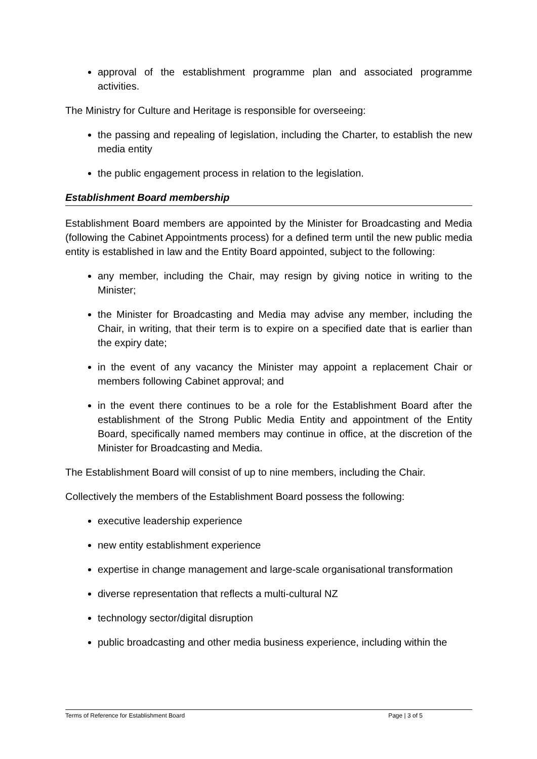approval of the establishment programme plan and associated programme activities.
The Ministry for Culture and Heritage is responsible for overseeing:
the passing and repealing of legislation, including the Charter, to establish the new media entity
the public engagement process in relation to the legislation.
Establishment Board membership
Establishment Board members are appointed by the Minister for Broadcasting and Media (following the Cabinet Appointments process) for a defined term until the new public media entity is established in law and the Entity Board appointed, subject to the following:
any member, including the Chair, may resign by giving notice in writing to the Minister;
the Minister for Broadcasting and Media may advise any member, including the Chair, in writing, that their term is to expire on a specified date that is earlier than the expiry date;
in the event of any vacancy the Minister may appoint a replacement Chair or members following Cabinet approval; and
in the event there continues to be a role for the Establishment Board after the establishment of the Strong Public Media Entity and appointment of the Entity Board, specifically named members may continue in office, at the discretion of the Minister for Broadcasting and Media.
The Establishment Board will consist of up to nine members, including the Chair.
Collectively the members of the Establishment Board possess the following:
executive leadership experience
new entity establishment experience
expertise in change management and large-scale organisational transformation
diverse representation that reflects a multi-cultural NZ
technology sector/digital disruption
public broadcasting and other media business experience, including within the
Terms of Reference for Establishment Board Page | 3 of 5